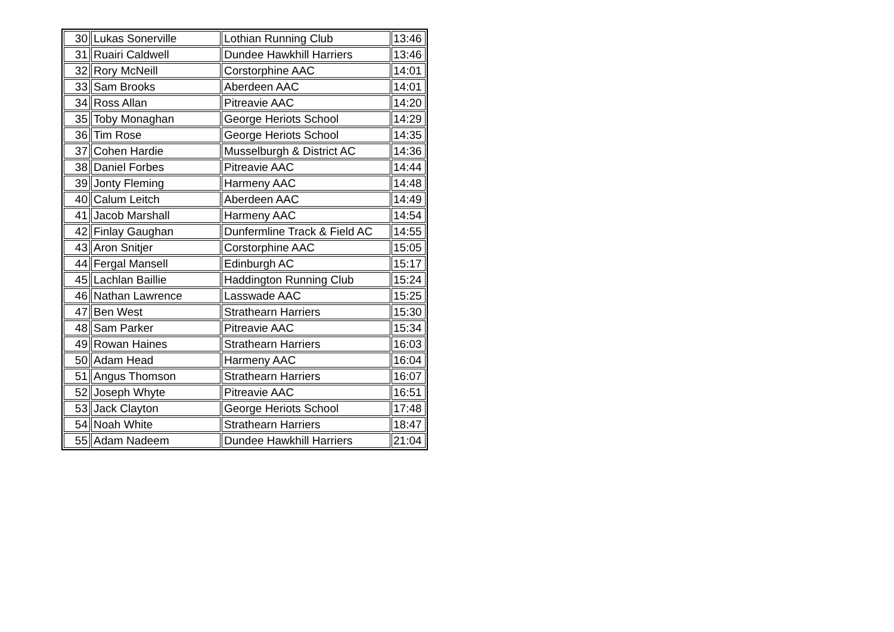| 30 | Lukas Sonerville | Lothian Running Club | 13:46 |
| 31 | Ruairi Caldwell | Dundee Hawkhill Harriers | 13:46 |
| 32 | Rory McNeill | Corstorphine AAC | 14:01 |
| 33 | Sam Brooks | Aberdeen AAC | 14:01 |
| 34 | Ross Allan | Pitreavie AAC | 14:20 |
| 35 | Toby Monaghan | George Heriots School | 14:29 |
| 36 | Tim Rose | George Heriots School | 14:35 |
| 37 | Cohen Hardie | Musselburgh & District AC | 14:36 |
| 38 | Daniel Forbes | Pitreavie AAC | 14:44 |
| 39 | Jonty Fleming | Harmeny AAC | 14:48 |
| 40 | Calum Leitch | Aberdeen AAC | 14:49 |
| 41 | Jacob Marshall | Harmeny AAC | 14:54 |
| 42 | Finlay Gaughan | Dunfermline Track & Field AC | 14:55 |
| 43 | Aron Snitjer | Corstorphine AAC | 15:05 |
| 44 | Fergal Mansell | Edinburgh AC | 15:17 |
| 45 | Lachlan Baillie | Haddington Running Club | 15:24 |
| 46 | Nathan Lawrence | Lasswade AAC | 15:25 |
| 47 | Ben West | Strathearn Harriers | 15:30 |
| 48 | Sam Parker | Pitreavie AAC | 15:34 |
| 49 | Rowan Haines | Strathearn Harriers | 16:03 |
| 50 | Adam Head | Harmeny AAC | 16:04 |
| 51 | Angus Thomson | Strathearn Harriers | 16:07 |
| 52 | Joseph Whyte | Pitreavie AAC | 16:51 |
| 53 | Jack Clayton | George Heriots School | 17:48 |
| 54 | Noah White | Strathearn Harriers | 18:47 |
| 55 | Adam Nadeem | Dundee Hawkhill Harriers | 21:04 |